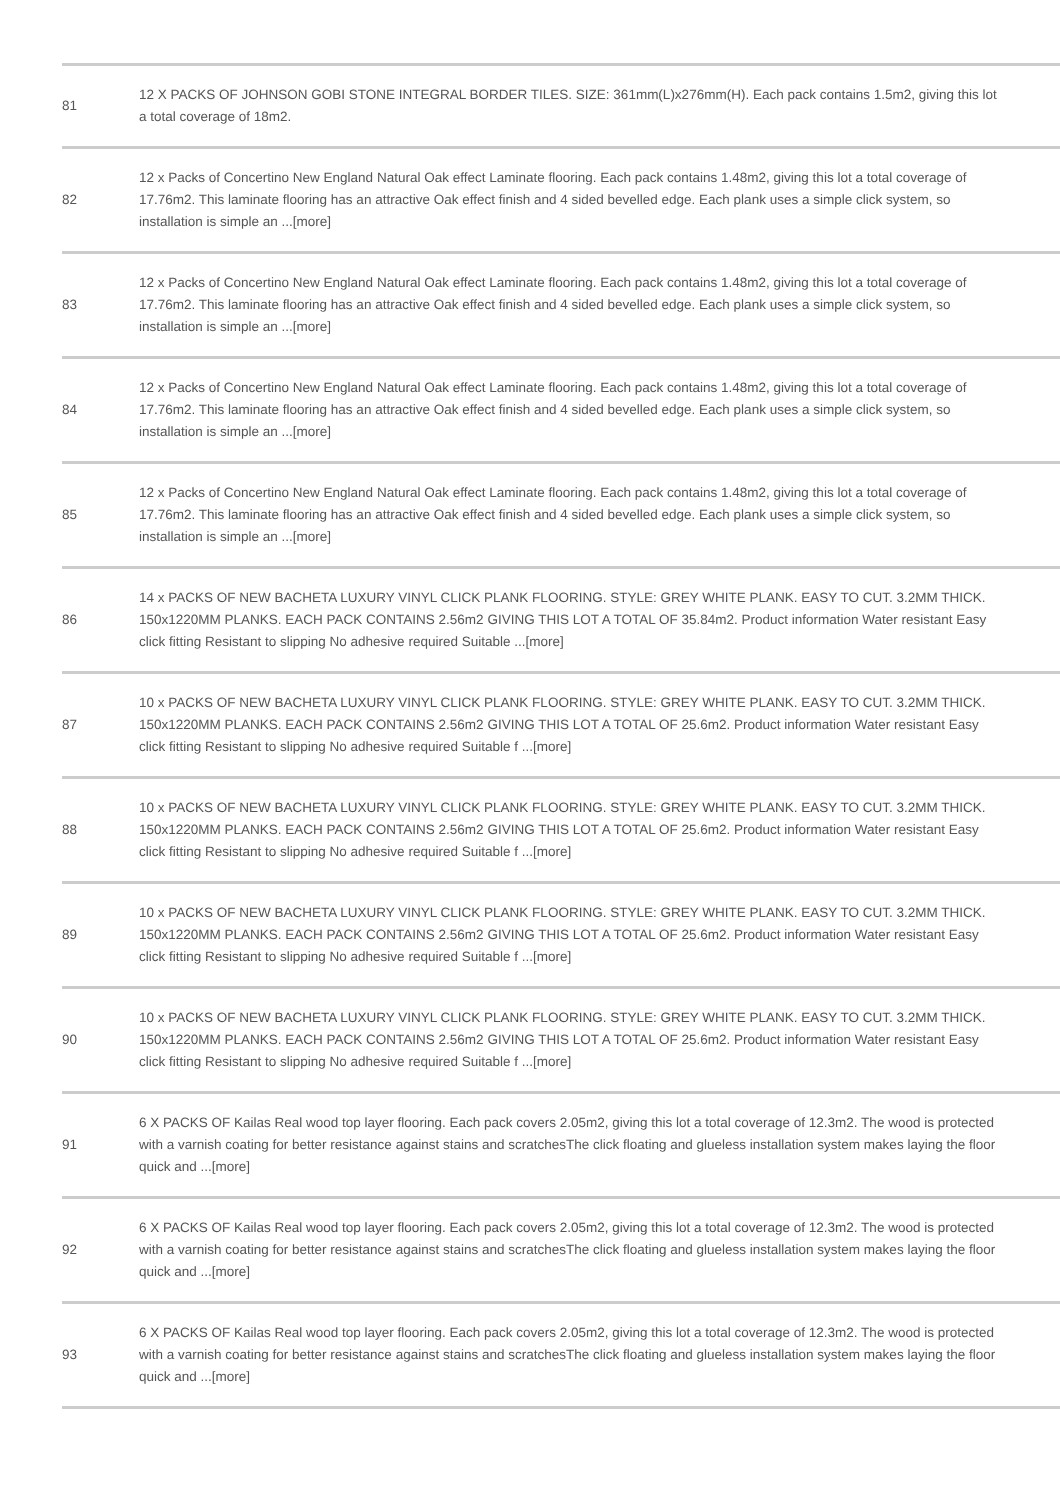| 81 | 12 X PACKS OF JOHNSON GOBI STONE INTEGRAL BORDER TILES. SIZE: 361mm(L)x276mm(H). Each pack contains 1.5m2, giving this lot a total coverage of 18m2. |
| 82 | 12 x Packs of Concertino New England Natural Oak effect Laminate flooring. Each pack contains 1.48m2, giving this lot a total coverage of 17.76m2. This laminate flooring has an attractive Oak effect finish and 4 sided bevelled edge. Each plank uses a simple click system, so installation is simple an ...[more] |
| 83 | 12 x Packs of Concertino New England Natural Oak effect Laminate flooring. Each pack contains 1.48m2, giving this lot a total coverage of 17.76m2. This laminate flooring has an attractive Oak effect finish and 4 sided bevelled edge. Each plank uses a simple click system, so installation is simple an ...[more] |
| 84 | 12 x Packs of Concertino New England Natural Oak effect Laminate flooring. Each pack contains 1.48m2, giving this lot a total coverage of 17.76m2. This laminate flooring has an attractive Oak effect finish and 4 sided bevelled edge. Each plank uses a simple click system, so installation is simple an ...[more] |
| 85 | 12 x Packs of Concertino New England Natural Oak effect Laminate flooring. Each pack contains 1.48m2, giving this lot a total coverage of 17.76m2. This laminate flooring has an attractive Oak effect finish and 4 sided bevelled edge. Each plank uses a simple click system, so installation is simple an ...[more] |
| 86 | 14 x PACKS OF NEW BACHETA LUXURY VINYL CLICK PLANK FLOORING. STYLE: GREY WHITE PLANK. EASY TO CUT. 3.2MM THICK. 150x1220MM PLANKS. EACH PACK CONTAINS 2.56m2 GIVING THIS LOT A TOTAL OF 35.84m2. Product information Water resistant Easy click fitting Resistant to slipping No adhesive required Suitable ...[more] |
| 87 | 10 x PACKS OF NEW BACHETA LUXURY VINYL CLICK PLANK FLOORING. STYLE: GREY WHITE PLANK. EASY TO CUT. 3.2MM THICK. 150x1220MM PLANKS. EACH PACK CONTAINS 2.56m2 GIVING THIS LOT A TOTAL OF 25.6m2. Product information Water resistant Easy click fitting Resistant to slipping No adhesive required Suitable f ...[more] |
| 88 | 10 x PACKS OF NEW BACHETA LUXURY VINYL CLICK PLANK FLOORING. STYLE: GREY WHITE PLANK. EASY TO CUT. 3.2MM THICK. 150x1220MM PLANKS. EACH PACK CONTAINS 2.56m2 GIVING THIS LOT A TOTAL OF 25.6m2. Product information Water resistant Easy click fitting Resistant to slipping No adhesive required Suitable f ...[more] |
| 89 | 10 x PACKS OF NEW BACHETA LUXURY VINYL CLICK PLANK FLOORING. STYLE: GREY WHITE PLANK. EASY TO CUT. 3.2MM THICK. 150x1220MM PLANKS. EACH PACK CONTAINS 2.56m2 GIVING THIS LOT A TOTAL OF 25.6m2. Product information Water resistant Easy click fitting Resistant to slipping No adhesive required Suitable f ...[more] |
| 90 | 10 x PACKS OF NEW BACHETA LUXURY VINYL CLICK PLANK FLOORING. STYLE: GREY WHITE PLANK. EASY TO CUT. 3.2MM THICK. 150x1220MM PLANKS. EACH PACK CONTAINS 2.56m2 GIVING THIS LOT A TOTAL OF 25.6m2. Product information Water resistant Easy click fitting Resistant to slipping No adhesive required Suitable f ...[more] |
| 91 | 6 X PACKS OF Kailas Real wood top layer flooring. Each pack covers 2.05m2, giving this lot a total coverage of 12.3m2. The wood is protected with a varnish coating for better resistance against stains and scratchesThe click floating and glueless installation system makes laying the floor quick and ...[more] |
| 92 | 6 X PACKS OF Kailas Real wood top layer flooring. Each pack covers 2.05m2, giving this lot a total coverage of 12.3m2. The wood is protected with a varnish coating for better resistance against stains and scratchesThe click floating and glueless installation system makes laying the floor quick and ...[more] |
| 93 | 6 X PACKS OF Kailas Real wood top layer flooring. Each pack covers 2.05m2, giving this lot a total coverage of 12.3m2. The wood is protected with a varnish coating for better resistance against stains and scratchesThe click floating and glueless installation system makes laying the floor quick and ...[more] |